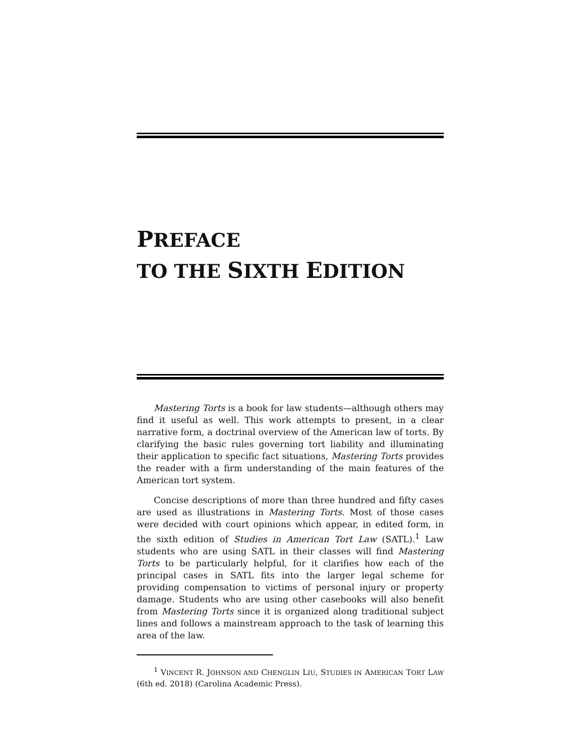PREFACE
TO THE SIXTH EDITION
Mastering Torts is a book for law students—although others may find it useful as well. This work attempts to present, in a clear narrative form, a doctrinal overview of the American law of torts. By clarifying the basic rules governing tort liability and illuminating their application to specific fact situations, Mastering Torts provides the reader with a firm understanding of the main features of the American tort system.
Concise descriptions of more than three hundred and fifty cases are used as illustrations in Mastering Torts. Most of those cases were decided with court opinions which appear, in edited form, in the sixth edition of Studies in American Tort Law (SATL).<sup>1</sup> Law students who are using SATL in their classes will find Mastering Torts to be particularly helpful, for it clarifies how each of the principal cases in SATL fits into the larger legal scheme for providing compensation to victims of personal injury or property damage. Students who are using other casebooks will also benefit from Mastering Torts since it is organized along traditional subject lines and follows a mainstream approach to the task of learning this area of the law.
<sup>1</sup> VINCENT R. JOHNSON AND CHENGLIN LIU, STUDIES IN AMERICAN TORT LAW (6th ed. 2018) (Carolina Academic Press).